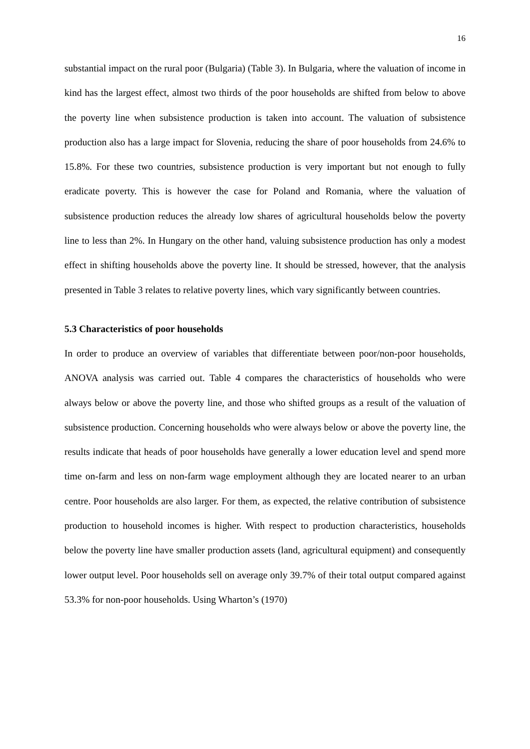16
substantial impact on the rural poor (Bulgaria) (Table 3). In Bulgaria, where the valuation of income in kind has the largest effect, almost two thirds of the poor households are shifted from below to above the poverty line when subsistence production is taken into account. The valuation of subsistence production also has a large impact for Slovenia, reducing the share of poor households from 24.6% to 15.8%. For these two countries, subsistence production is very important but not enough to fully eradicate poverty. This is however the case for Poland and Romania, where the valuation of subsistence production reduces the already low shares of agricultural households below the poverty line to less than 2%. In Hungary on the other hand, valuing subsistence production has only a modest effect in shifting households above the poverty line. It should be stressed, however, that the analysis presented in Table 3 relates to relative poverty lines, which vary significantly between countries.
5.3 Characteristics of poor households
In order to produce an overview of variables that differentiate between poor/non-poor households, ANOVA analysis was carried out. Table 4 compares the characteristics of households who were always below or above the poverty line, and those who shifted groups as a result of the valuation of subsistence production. Concerning households who were always below or above the poverty line, the results indicate that heads of poor households have generally a lower education level and spend more time on-farm and less on non-farm wage employment although they are located nearer to an urban centre. Poor households are also larger. For them, as expected, the relative contribution of subsistence production to household incomes is higher. With respect to production characteristics, households below the poverty line have smaller production assets (land, agricultural equipment) and consequently lower output level. Poor households sell on average only 39.7% of their total output compared against 53.3% for non-poor households. Using Wharton’s (1970)